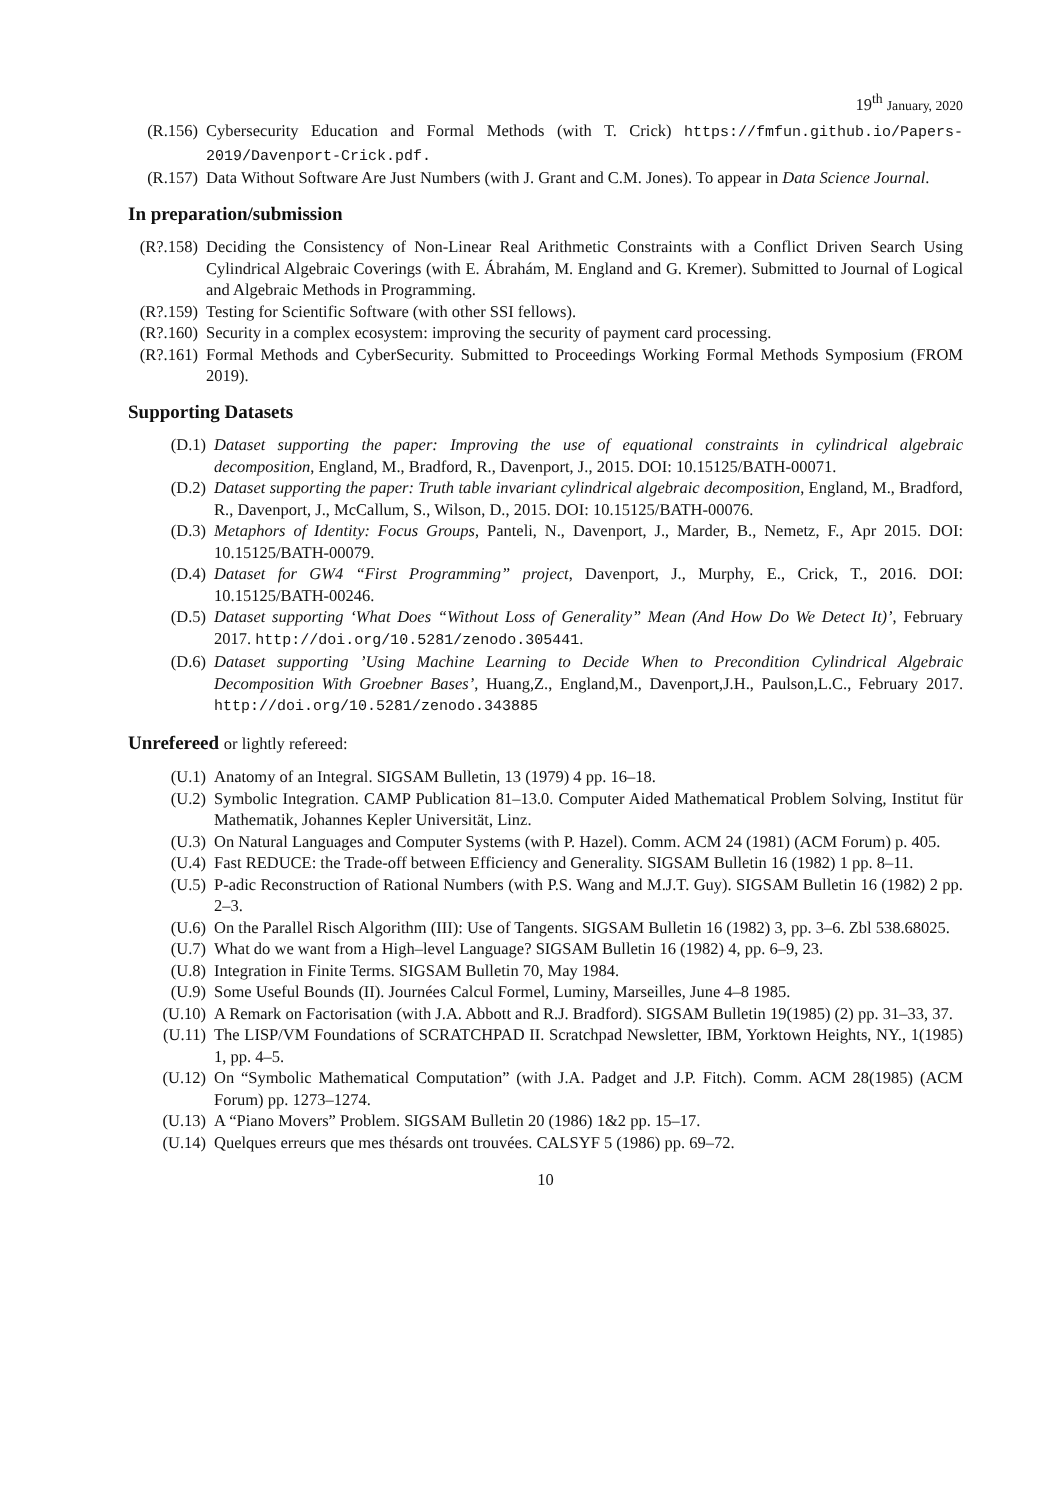19<sup>th</sup> January, 2020
(R.156) Cybersecurity Education and Formal Methods (with T. Crick) https://fmfun.github.io/Papers-2019/Davenport-Crick.pdf.
(R.157) Data Without Software Are Just Numbers (with J. Grant and C.M. Jones). To appear in Data Science Journal.
In preparation/submission
(R?.158) Deciding the Consistency of Non-Linear Real Arithmetic Constraints with a Conflict Driven Search Using Cylindrical Algebraic Coverings (with E. Ábrahám, M. England and G. Kremer). Submitted to Journal of Logical and Algebraic Methods in Programming.
(R?.159) Testing for Scientific Software (with other SSI fellows).
(R?.160) Security in a complex ecosystem: improving the security of payment card processing.
(R?.161) Formal Methods and CyberSecurity. Submitted to Proceedings Working Formal Methods Symposium (FROM 2019).
Supporting Datasets
(D.1) Dataset supporting the paper: Improving the use of equational constraints in cylindrical algebraic decomposition, England, M., Bradford, R., Davenport, J., 2015. DOI: 10.15125/BATH-00071.
(D.2) Dataset supporting the paper: Truth table invariant cylindrical algebraic decomposition, England, M., Bradford, R., Davenport, J., McCallum, S., Wilson, D., 2015. DOI: 10.15125/BATH-00076.
(D.3) Metaphors of Identity: Focus Groups, Panteli, N., Davenport, J., Marder, B., Nemetz, F., Apr 2015. DOI: 10.15125/BATH-00079.
(D.4) Dataset for GW4 “First Programming” project, Davenport, J., Murphy, E., Crick, T., 2016. DOI: 10.15125/BATH-00246.
(D.5) Dataset supporting ‘What Does “Without Loss of Generality” Mean (And How Do We Detect It)’, February 2017. http://doi.org/10.5281/zenodo.305441.
(D.6) Dataset supporting ’Using Machine Learning to Decide When to Precondition Cylindrical Algebraic Decomposition With Groebner Bases’, Huang,Z., England,M., Davenport,J.H., Paulson,L.C., February 2017. http://doi.org/10.5281/zenodo.343885
Unrefereed or lightly refereed:
(U.1) Anatomy of an Integral. SIGSAM Bulletin, 13 (1979) 4 pp. 16–18.
(U.2) Symbolic Integration. CAMP Publication 81–13.0. Computer Aided Mathematical Problem Solving, Institut für Mathematik, Johannes Kepler Universität, Linz.
(U.3) On Natural Languages and Computer Systems (with P. Hazel). Comm. ACM 24 (1981) (ACM Forum) p. 405.
(U.4) Fast REDUCE: the Trade-off between Efficiency and Generality. SIGSAM Bulletin 16 (1982) 1 pp. 8–11.
(U.5) P-adic Reconstruction of Rational Numbers (with P.S. Wang and M.J.T. Guy). SIGSAM Bulletin 16 (1982) 2 pp. 2–3.
(U.6) On the Parallel Risch Algorithm (III): Use of Tangents. SIGSAM Bulletin 16 (1982) 3, pp. 3–6. Zbl 538.68025.
(U.7) What do we want from a High–level Language? SIGSAM Bulletin 16 (1982) 4, pp. 6–9, 23.
(U.8) Integration in Finite Terms. SIGSAM Bulletin 70, May 1984.
(U.9) Some Useful Bounds (II). Journées Calcul Formel, Luminy, Marseilles, June 4–8 1985.
(U.10) A Remark on Factorisation (with J.A. Abbott and R.J. Bradford). SIGSAM Bulletin 19(1985) (2) pp. 31–33, 37.
(U.11) The LISP/VM Foundations of SCRATCHPAD II. Scratchpad Newsletter, IBM, Yorktown Heights, NY., 1(1985) 1, pp. 4–5.
(U.12) On “Symbolic Mathematical Computation” (with J.A. Padget and J.P. Fitch). Comm. ACM 28(1985) (ACM Forum) pp. 1273–1274.
(U.13) A “Piano Movers” Problem. SIGSAM Bulletin 20 (1986) 1&2 pp. 15–17.
(U.14) Quelques erreurs que mes thésards ont trouvées. CALSYF 5 (1986) pp. 69–72.
10